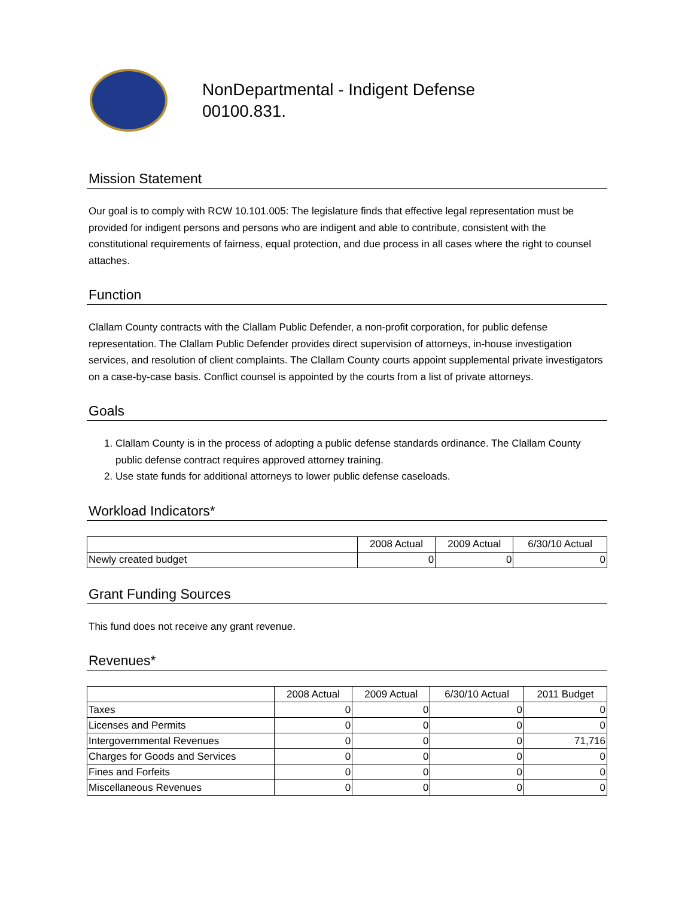NonDepartmental - Indigent Defense
00100.831.
Mission Statement
Our goal is to comply with RCW 10.101.005: The legislature finds that effective legal representation must be provided for indigent persons and persons who are indigent and able to contribute, consistent with the constitutional requirements of fairness, equal protection, and due process in all cases where the right to counsel attaches.
Function
Clallam County contracts with the Clallam Public Defender, a non-profit corporation, for public defense representation. The Clallam Public Defender provides direct supervision of attorneys, in-house investigation services, and resolution of client complaints. The Clallam County courts appoint supplemental private investigators on a case-by-case basis. Conflict counsel is appointed by the courts from a list of private attorneys.
Goals
1. Clallam County is in the process of adopting a public defense standards ordinance. The Clallam County public defense contract requires approved attorney training.
2. Use state funds for additional attorneys to lower public defense caseloads.
Workload Indicators*
| | 2008 Actual | 2009 Actual | 6/30/10 Actual |
| --- | --- | --- | --- |
| Newly created budget | 0 | 0 | 0 |
Grant Funding Sources
This fund does not receive any grant revenue.
Revenues*
| | 2008 Actual | 2009 Actual | 6/30/10 Actual | 2011 Budget |
| --- | --- | --- | --- | --- |
| Taxes | 0 | 0 | 0 | 0 |
| Licenses and Permits | 0 | 0 | 0 | 0 |
| Intergovernmental Revenues | 0 | 0 | 0 | 71,716 |
| Charges for Goods and Services | 0 | 0 | 0 | 0 |
| Fines and Forfeits | 0 | 0 | 0 | 0 |
| Miscellaneous Revenues | 0 | 0 | 0 | 0 |